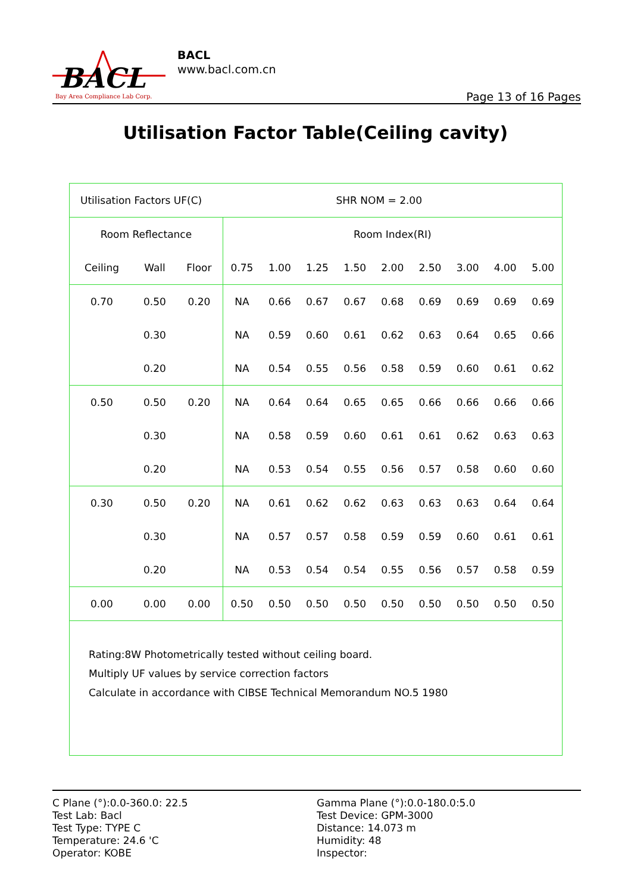BACL
Bay Area Compliance Lab Corp.
BACL
www.bacl.com.cn
Page 13 of 16 Pages
Utilisation Factor Table(Ceiling cavity)
| Utilisation Factors UF(C) | | | | | | SHR NOM = 2.00 | | | | | |
| Room Reflectance | | | Room Index(RI) | | | | | | | | |
| Ceiling | Wall | Floor | 0.75 | 1.00 | 1.25 | 1.50 | 2.00 | 2.50 | 3.00 | 4.00 | 5.00 |
| 0.70 | 0.50 | 0.20 | NA | 0.66 | 0.67 | 0.67 | 0.68 | 0.69 | 0.69 | 0.69 | 0.69 |
| | 0.30 | | NA | 0.59 | 0.60 | 0.61 | 0.62 | 0.63 | 0.64 | 0.65 | 0.66 |
| | 0.20 | | NA | 0.54 | 0.55 | 0.56 | 0.58 | 0.59 | 0.60 | 0.61 | 0.62 |
| 0.50 | 0.50 | 0.20 | NA | 0.64 | 0.64 | 0.65 | 0.65 | 0.66 | 0.66 | 0.66 | 0.66 |
| | 0.30 | | NA | 0.58 | 0.59 | 0.60 | 0.61 | 0.61 | 0.62 | 0.63 | 0.63 |
| | 0.20 | | NA | 0.53 | 0.54 | 0.55 | 0.56 | 0.57 | 0.58 | 0.60 | 0.60 |
| 0.30 | 0.50 | 0.20 | NA | 0.61 | 0.62 | 0.62 | 0.63 | 0.63 | 0.63 | 0.64 | 0.64 |
| | 0.30 | | NA | 0.57 | 0.57 | 0.58 | 0.59 | 0.59 | 0.60 | 0.61 | 0.61 |
| | 0.20 | | NA | 0.53 | 0.54 | 0.54 | 0.55 | 0.56 | 0.57 | 0.58 | 0.59 |
| 0.00 | 0.00 | 0.00 | 0.50 | 0.50 | 0.50 | 0.50 | 0.50 | 0.50 | 0.50 | 0.50 | 0.50 |
| Rating:8W Photometrically tested without ceiling board. Multiply UF values by service correction factors Calculate in accordance with CIBSE Technical Memorandum NO.5 1980 | | | | | | | | | | | |
C Plane (°):0.0-360.0: 22.5
Test Lab: Bacl
Test Type: TYPE C
Temperature: 24.6 'C
Operator: KOBE
Gamma Plane (°):0.0-180.0:5.0
Test Device: GPM-3000
Distance: 14.073 m
Humidity: 48
Inspector: